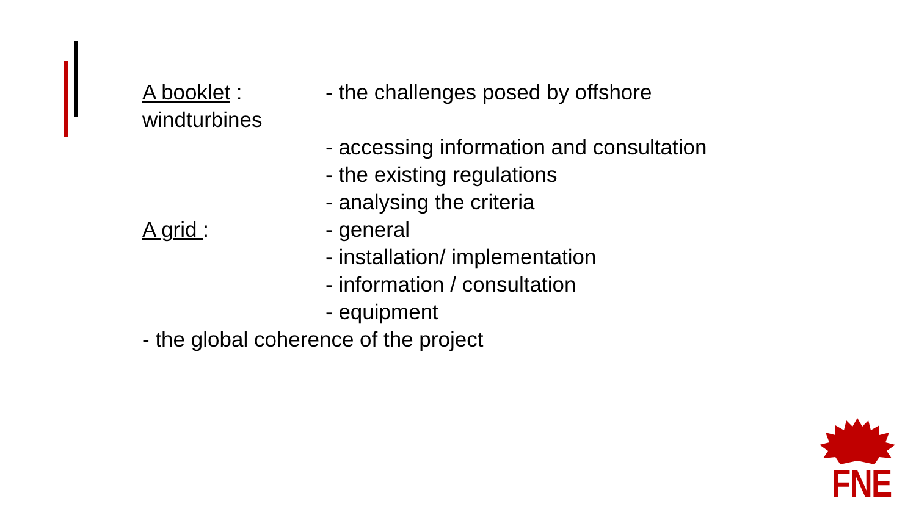A booklet : - the challenges posed by offshore
windturbines
- accessing information and consultation
- the existing regulations
- analysing the criteria
A grid : - general
- installation/ implementation
- information / consultation
- equipment
- the global coherence of the project
FNE